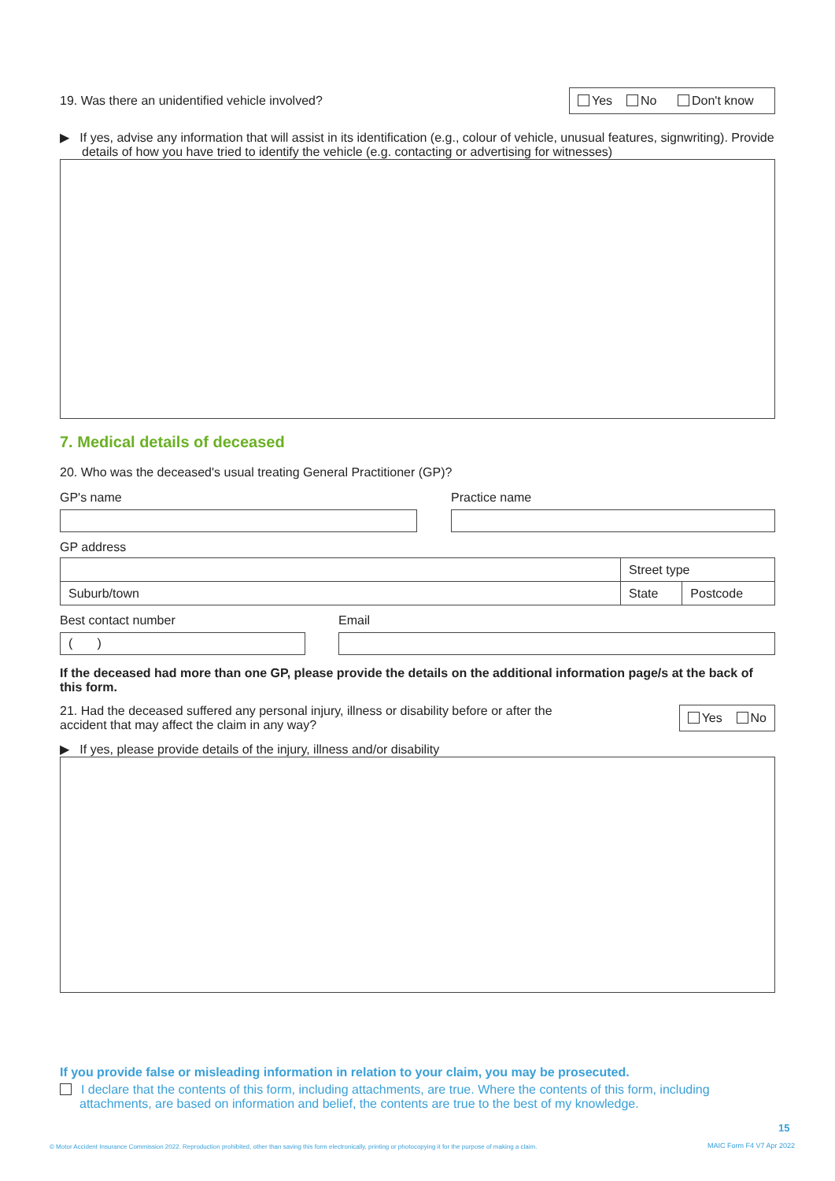19. Was there an unidentified vehicle involved?
Yes No Don't know
▶ If yes, advise any information that will assist in its identification (e.g., colour of vehicle, unusual features, signwriting). Provide details of how you have tried to identify the vehicle (e.g. contacting or advertising for witnesses)
7. Medical details of deceased
20. Who was the deceased's usual treating General Practitioner (GP)?
GP's name Practice name
GP address
| | Street type | |
| Suburb/town | State | Postcode |
Best contact number
( )
Email
If the deceased had more than one GP, please provide the details on the additional information page/s at the back of this form.
21. Had the deceased suffered any personal injury, illness or disability before or after the
accident that may affect the claim in any way?
Yes No
▶ If yes, please provide details of the injury, illness and/or disability
If you provide false or misleading information in relation to your claim, you may be prosecuted.
I declare that the contents of this form, including attachments, are true. Where the contents of this form, including attachments, are based on information and belief, the contents are true to the best of my knowledge.
15
© Motor Accident Insurance Commission 2022. Reproduction prohibited, other than saving this form electronically, printing or photocopying it for the purpose of making a claim.
MAIC Form F4 V7 Apr 2022